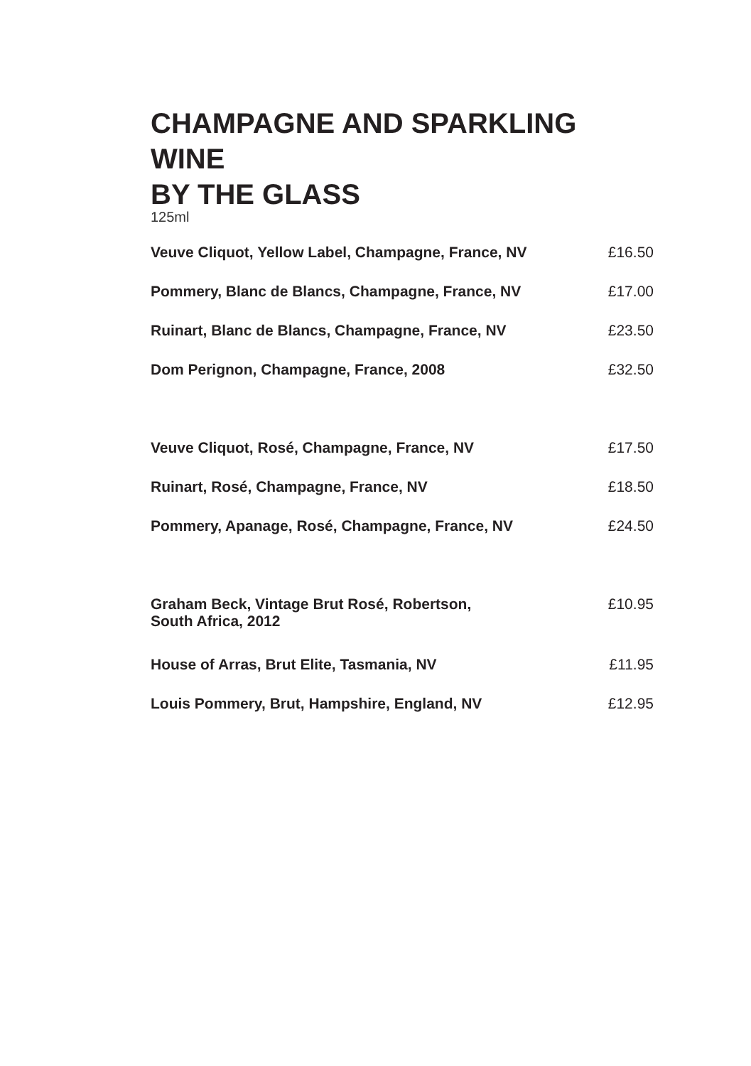CHAMPAGNE AND SPARKLING WINE
BY THE GLASS
125ml
| Veuve Cliquot, Yellow Label, Champagne, France, NV | £16.50 |
| Pommery, Blanc de Blancs, Champagne, France, NV | £17.00 |
| Ruinart, Blanc de Blancs, Champagne, France, NV | £23.50 |
| Dom Perignon, Champagne, France, 2008 | £32.50 |
| Veuve Cliquot, Rosé, Champagne, France, NV | £17.50 |
| Ruinart, Rosé, Champagne, France, NV | £18.50 |
| Pommery, Apanage, Rosé, Champagne, France, NV | £24.50 |
| Graham Beck, Vintage Brut Rosé, Robertson, South Africa, 2012 | £10.95 |
| House of Arras, Brut Elite, Tasmania, NV | £11.95 |
| Louis Pommery, Brut, Hampshire, England, NV | £12.95 |